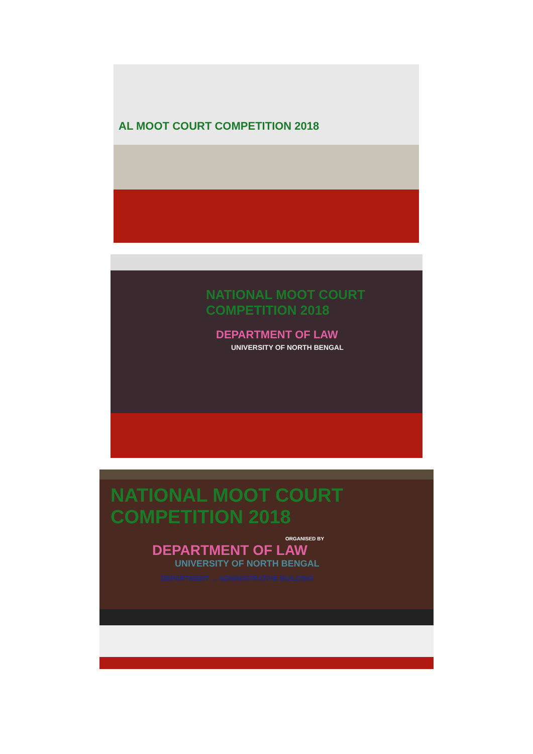AL MOOT COURT COMPETITION 2018
NATIONAL MOOT COURT COMPETITION 2018
DEPARTMENT OF LAW
UNIVERSITY OF NORTH BENGAL
NATIONAL MOOT COURT COMPETITION 2018
ORGANISED BY
DEPARTMENT OF LAW
UNIVERSITY OF NORTH BENGAL
DEPARTMENT ... ADMINISTRATIVE BUILDING